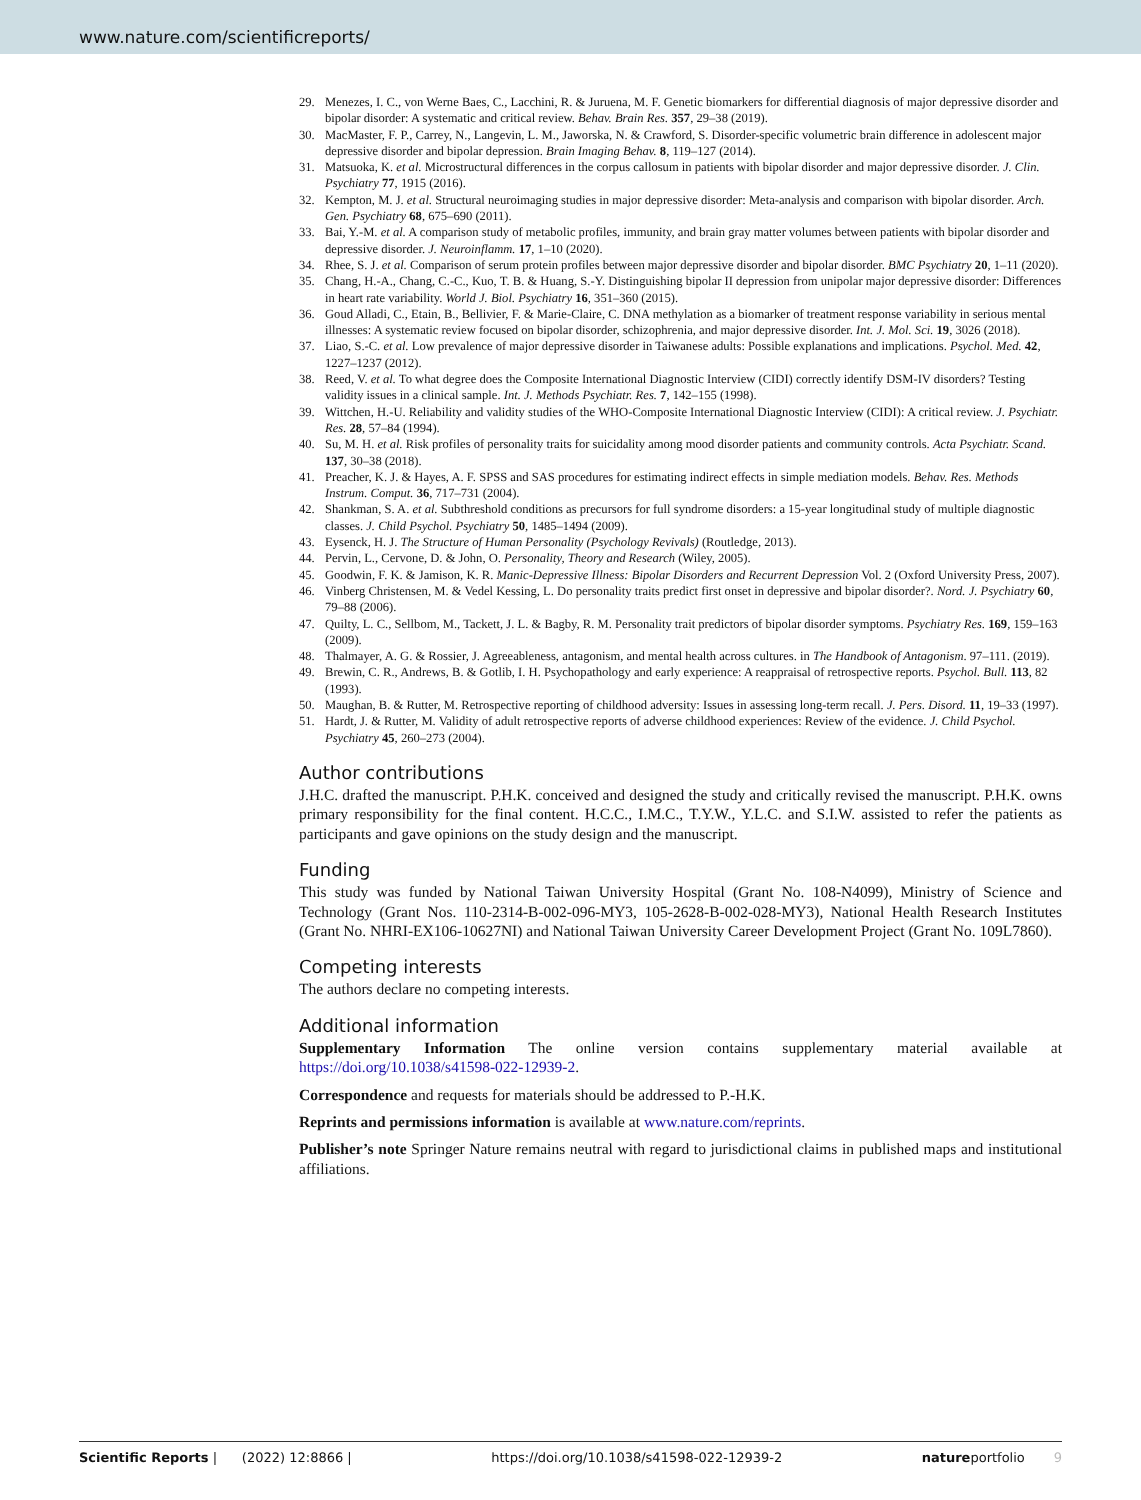www.nature.com/scientificreports/
29. Menezes, I. C., von Werne Baes, C., Lacchini, R. & Juruena, M. F. Genetic biomarkers for differential diagnosis of major depressive disorder and bipolar disorder: A systematic and critical review. Behav. Brain Res. 357, 29–38 (2019).
30. MacMaster, F. P., Carrey, N., Langevin, L. M., Jaworska, N. & Crawford, S. Disorder-specific volumetric brain difference in adolescent major depressive disorder and bipolar depression. Brain Imaging Behav. 8, 119–127 (2014).
31. Matsuoka, K. et al. Microstructural differences in the corpus callosum in patients with bipolar disorder and major depressive disorder. J. Clin. Psychiatry 77, 1915 (2016).
32. Kempton, M. J. et al. Structural neuroimaging studies in major depressive disorder: Meta-analysis and comparison with bipolar disorder. Arch. Gen. Psychiatry 68, 675–690 (2011).
33. Bai, Y.-M. et al. A comparison study of metabolic profiles, immunity, and brain gray matter volumes between patients with bipolar disorder and depressive disorder. J. Neuroinflamm. 17, 1–10 (2020).
34. Rhee, S. J. et al. Comparison of serum protein profiles between major depressive disorder and bipolar disorder. BMC Psychiatry 20, 1–11 (2020).
35. Chang, H.-A., Chang, C.-C., Kuo, T. B. & Huang, S.-Y. Distinguishing bipolar II depression from unipolar major depressive disorder: Differences in heart rate variability. World J. Biol. Psychiatry 16, 351–360 (2015).
36. Goud Alladi, C., Etain, B., Bellivier, F. & Marie-Claire, C. DNA methylation as a biomarker of treatment response variability in serious mental illnesses: A systematic review focused on bipolar disorder, schizophrenia, and major depressive disorder. Int. J. Mol. Sci. 19, 3026 (2018).
37. Liao, S.-C. et al. Low prevalence of major depressive disorder in Taiwanese adults: Possible explanations and implications. Psychol. Med. 42, 1227–1237 (2012).
38. Reed, V. et al. To what degree does the Composite International Diagnostic Interview (CIDI) correctly identify DSM-IV disorders? Testing validity issues in a clinical sample. Int. J. Methods Psychiatr. Res. 7, 142–155 (1998).
39. Wittchen, H.-U. Reliability and validity studies of the WHO-Composite International Diagnostic Interview (CIDI): A critical review. J. Psychiatr. Res. 28, 57–84 (1994).
40. Su, M. H. et al. Risk profiles of personality traits for suicidality among mood disorder patients and community controls. Acta Psychiatr. Scand. 137, 30–38 (2018).
41. Preacher, K. J. & Hayes, A. F. SPSS and SAS procedures for estimating indirect effects in simple mediation models. Behav. Res. Methods Instrum. Comput. 36, 717–731 (2004).
42. Shankman, S. A. et al. Subthreshold conditions as precursors for full syndrome disorders: a 15-year longitudinal study of multiple diagnostic classes. J. Child Psychol. Psychiatry 50, 1485–1494 (2009).
43. Eysenck, H. J. The Structure of Human Personality (Psychology Revivals) (Routledge, 2013).
44. Pervin, L., Cervone, D. & John, O. Personality, Theory and Research (Wiley, 2005).
45. Goodwin, F. K. & Jamison, K. R. Manic-Depressive Illness: Bipolar Disorders and Recurrent Depression Vol. 2 (Oxford University Press, 2007).
46. Vinberg Christensen, M. & Vedel Kessing, L. Do personality traits predict first onset in depressive and bipolar disorder?. Nord. J. Psychiatry 60, 79–88 (2006).
47. Quilty, L. C., Sellbom, M., Tackett, J. L. & Bagby, R. M. Personality trait predictors of bipolar disorder symptoms. Psychiatry Res. 169, 159–163 (2009).
48. Thalmayer, A. G. & Rossier, J. Agreeableness, antagonism, and mental health across cultures. in The Handbook of Antagonism. 97–111. (2019).
49. Brewin, C. R., Andrews, B. & Gotlib, I. H. Psychopathology and early experience: A reappraisal of retrospective reports. Psychol. Bull. 113, 82 (1993).
50. Maughan, B. & Rutter, M. Retrospective reporting of childhood adversity: Issues in assessing long-term recall. J. Pers. Disord. 11, 19–33 (1997).
51. Hardt, J. & Rutter, M. Validity of adult retrospective reports of adverse childhood experiences: Review of the evidence. J. Child Psychol. Psychiatry 45, 260–273 (2004).
Author contributions
J.H.C. drafted the manuscript. P.H.K. conceived and designed the study and critically revised the manuscript. P.H.K. owns primary responsibility for the final content. H.C.C., I.M.C., T.Y.W., Y.L.C. and S.I.W. assisted to refer the patients as participants and gave opinions on the study design and the manuscript.
Funding
This study was funded by National Taiwan University Hospital (Grant No. 108-N4099), Ministry of Science and Technology (Grant Nos. 110-2314-B-002-096-MY3, 105-2628-B-002-028-MY3), National Health Research Institutes (Grant No. NHRI-EX106-10627NI) and National Taiwan University Career Development Project (Grant No. 109L7860).
Competing interests
The authors declare no competing interests.
Additional information
Supplementary Information The online version contains supplementary material available at https://doi.org/10.1038/s41598-022-12939-2.
Correspondence and requests for materials should be addressed to P.-H.K.
Reprints and permissions information is available at www.nature.com/reprints.
Publisher’s note Springer Nature remains neutral with regard to jurisdictional claims in published maps and institutional affiliations.
Scientific Reports | (2022) 12:8866 | https://doi.org/10.1038/s41598-022-12939-2 natureportfolio 9